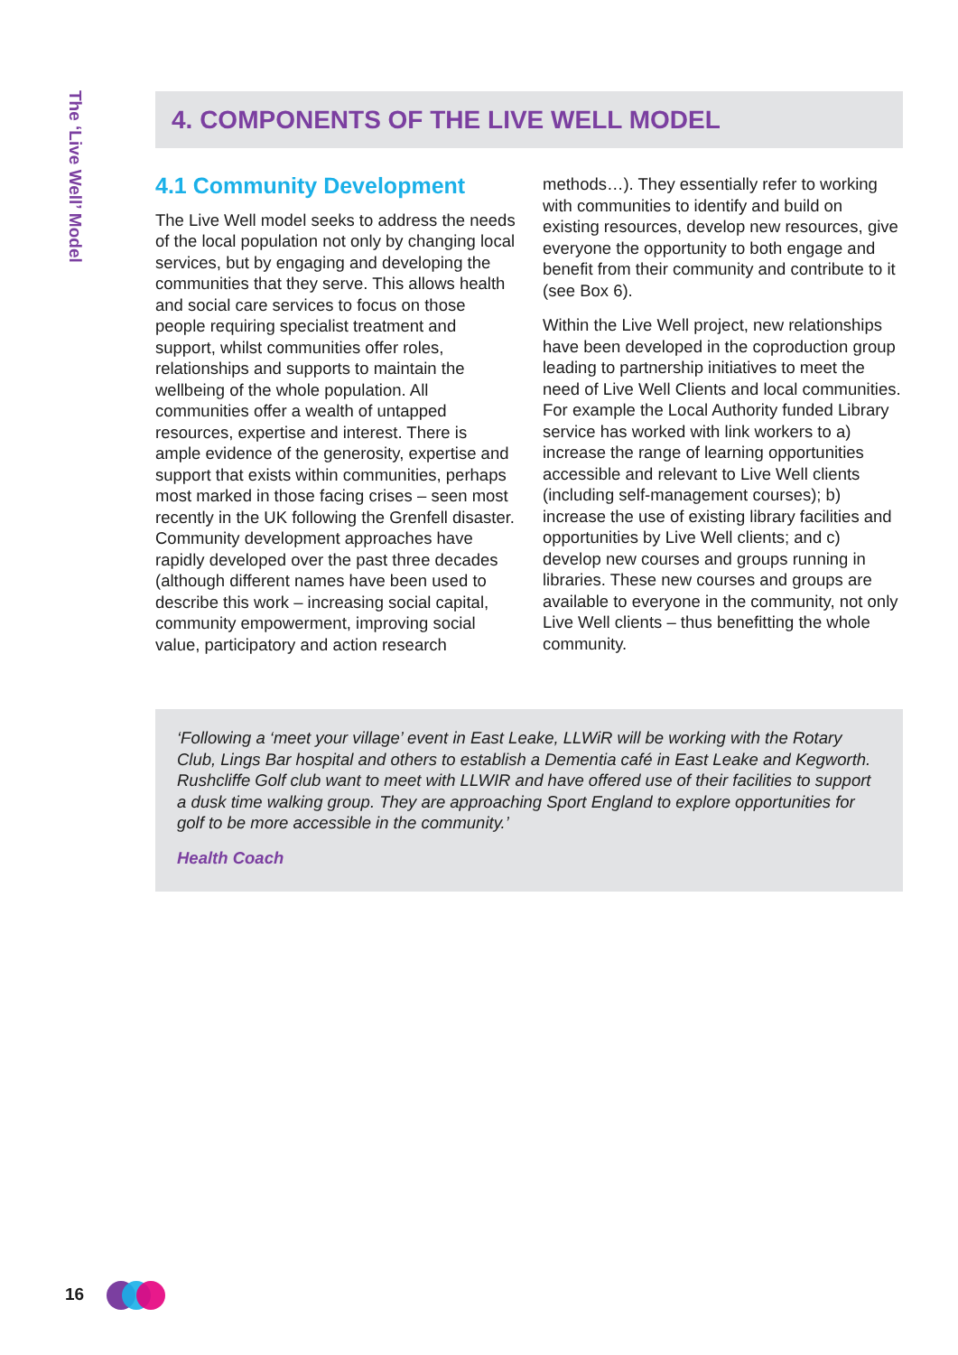The ‘Live Well’ Model
4. COMPONENTS OF THE LIVE WELL MODEL
4.1 Community Development
The Live Well model seeks to address the needs of the local population not only by changing local services, but by engaging and developing the communities that they serve. This allows health and social care services to focus on those people requiring specialist treatment and support, whilst communities offer roles, relationships and supports to maintain the wellbeing of the whole population. All communities offer a wealth of untapped resources, expertise and interest. There is ample evidence of the generosity, expertise and support that exists within communities, perhaps most marked in those facing crises – seen most recently in the UK following the Grenfell disaster. Community development approaches have rapidly developed over the past three decades (although different names have been used to describe this work – increasing social capital, community empowerment, improving social value, participatory and action research
methods…). They essentially refer to working with communities to identify and build on existing resources, develop new resources, give everyone the opportunity to both engage and benefit from their community and contribute to it (see Box 6).
Within the Live Well project, new relationships have been developed in the coproduction group leading to partnership initiatives to meet the need of Live Well Clients and local communities. For example the Local Authority funded Library service has worked with link workers to a) increase the range of learning opportunities accessible and relevant to Live Well clients (including self-management courses); b) increase the use of existing library facilities and opportunities by Live Well clients; and c) develop new courses and groups running in libraries. These new courses and groups are available to everyone in the community, not only Live Well clients – thus benefitting the whole community.
‘Following a ‘meet your village’ event in East Leake, LLWiR will be working with the Rotary Club, Lings Bar hospital and others to establish a Dementia café in East Leake and Kegworth. Rushcliffe Golf club want to meet with LLWIR and have offered use of their facilities to support a dusk time walking group. They are approaching Sport England to explore opportunities for golf to be more accessible in the community.’
Health Coach
16